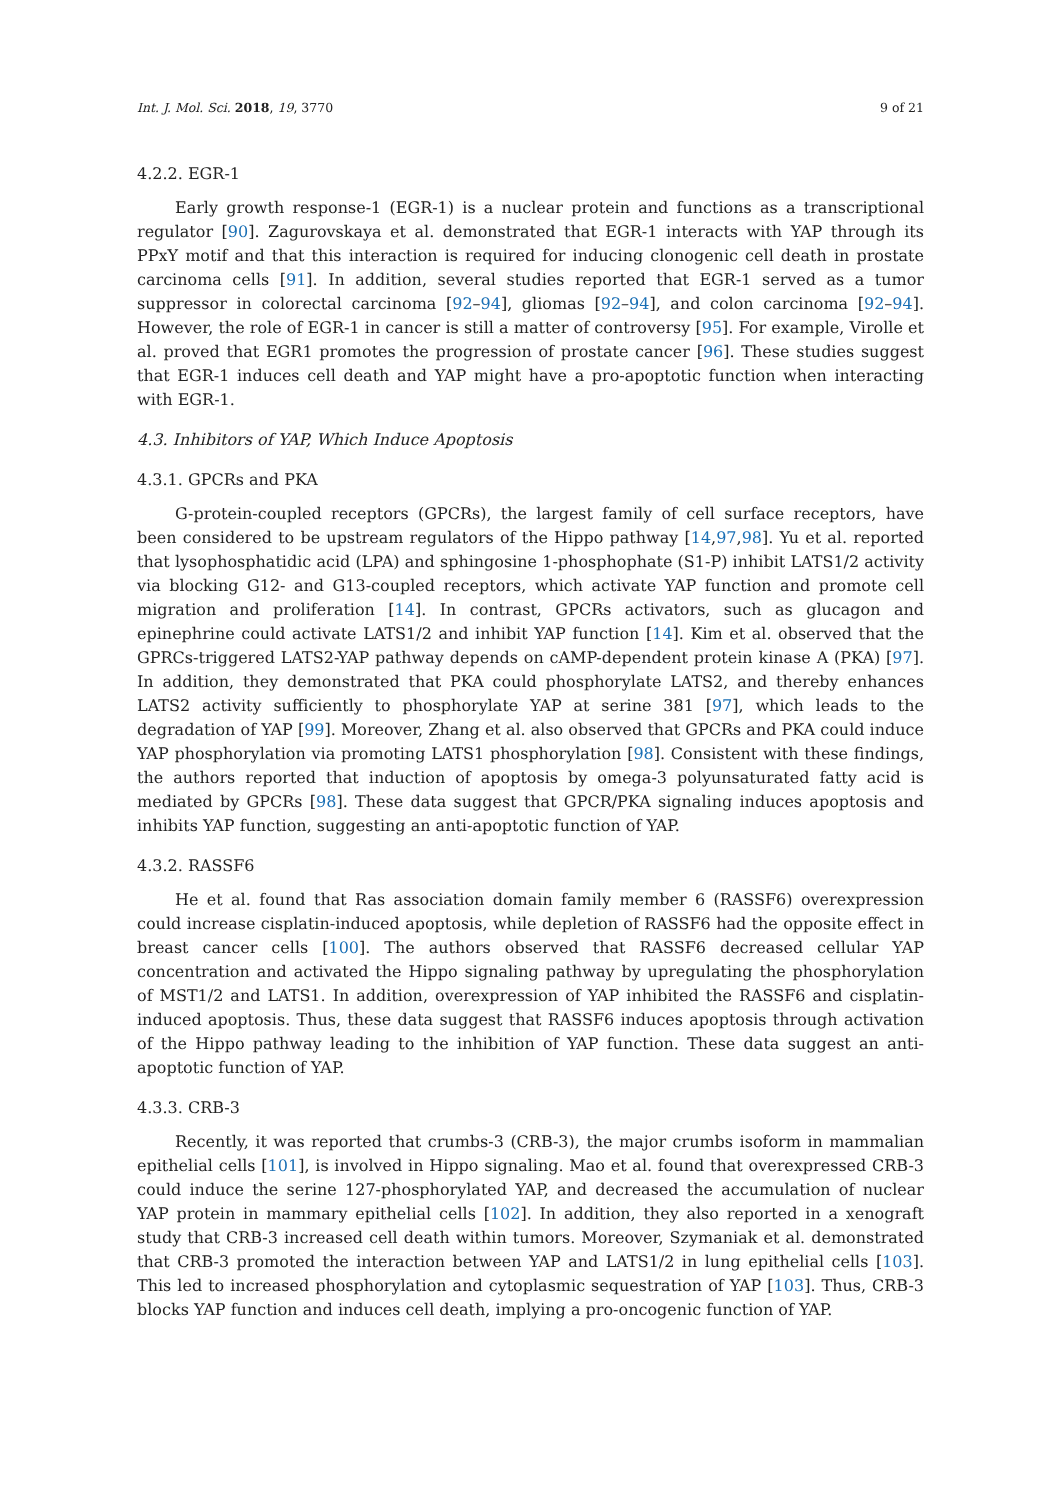Int. J. Mol. Sci. 2018, 19, 3770 9 of 21
4.2.2. EGR-1
Early growth response-1 (EGR-1) is a nuclear protein and functions as a transcriptional regulator [90]. Zagurovskaya et al. demonstrated that EGR-1 interacts with YAP through its PPxY motif and that this interaction is required for inducing clonogenic cell death in prostate carcinoma cells [91]. In addition, several studies reported that EGR-1 served as a tumor suppressor in colorectal carcinoma [92–94], gliomas [92–94], and colon carcinoma [92–94]. However, the role of EGR-1 in cancer is still a matter of controversy [95]. For example, Virolle et al. proved that EGR1 promotes the progression of prostate cancer [96]. These studies suggest that EGR-1 induces cell death and YAP might have a pro-apoptotic function when interacting with EGR-1.
4.3. Inhibitors of YAP, Which Induce Apoptosis
4.3.1. GPCRs and PKA
G-protein-coupled receptors (GPCRs), the largest family of cell surface receptors, have been considered to be upstream regulators of the Hippo pathway [14,97,98]. Yu et al. reported that lysophosphatidic acid (LPA) and sphingosine 1-phosphophate (S1-P) inhibit LATS1/2 activity via blocking G12- and G13-coupled receptors, which activate YAP function and promote cell migration and proliferation [14]. In contrast, GPCRs activators, such as glucagon and epinephrine could activate LATS1/2 and inhibit YAP function [14]. Kim et al. observed that the GPRCs-triggered LATS2-YAP pathway depends on cAMP-dependent protein kinase A (PKA) [97]. In addition, they demonstrated that PKA could phosphorylate LATS2, and thereby enhances LATS2 activity sufficiently to phosphorylate YAP at serine 381 [97], which leads to the degradation of YAP [99]. Moreover, Zhang et al. also observed that GPCRs and PKA could induce YAP phosphorylation via promoting LATS1 phosphorylation [98]. Consistent with these findings, the authors reported that induction of apoptosis by omega-3 polyunsaturated fatty acid is mediated by GPCRs [98]. These data suggest that GPCR/PKA signaling induces apoptosis and inhibits YAP function, suggesting an anti-apoptotic function of YAP.
4.3.2. RASSF6
He et al. found that Ras association domain family member 6 (RASSF6) overexpression could increase cisplatin-induced apoptosis, while depletion of RASSF6 had the opposite effect in breast cancer cells [100]. The authors observed that RASSF6 decreased cellular YAP concentration and activated the Hippo signaling pathway by upregulating the phosphorylation of MST1/2 and LATS1. In addition, overexpression of YAP inhibited the RASSF6 and cisplatin-induced apoptosis. Thus, these data suggest that RASSF6 induces apoptosis through activation of the Hippo pathway leading to the inhibition of YAP function. These data suggest an anti-apoptotic function of YAP.
4.3.3. CRB-3
Recently, it was reported that crumbs-3 (CRB-3), the major crumbs isoform in mammalian epithelial cells [101], is involved in Hippo signaling. Mao et al. found that overexpressed CRB-3 could induce the serine 127-phosphorylated YAP, and decreased the accumulation of nuclear YAP protein in mammary epithelial cells [102]. In addition, they also reported in a xenograft study that CRB-3 increased cell death within tumors. Moreover, Szymaniak et al. demonstrated that CRB-3 promoted the interaction between YAP and LATS1/2 in lung epithelial cells [103]. This led to increased phosphorylation and cytoplasmic sequestration of YAP [103]. Thus, CRB-3 blocks YAP function and induces cell death, implying a pro-oncogenic function of YAP.